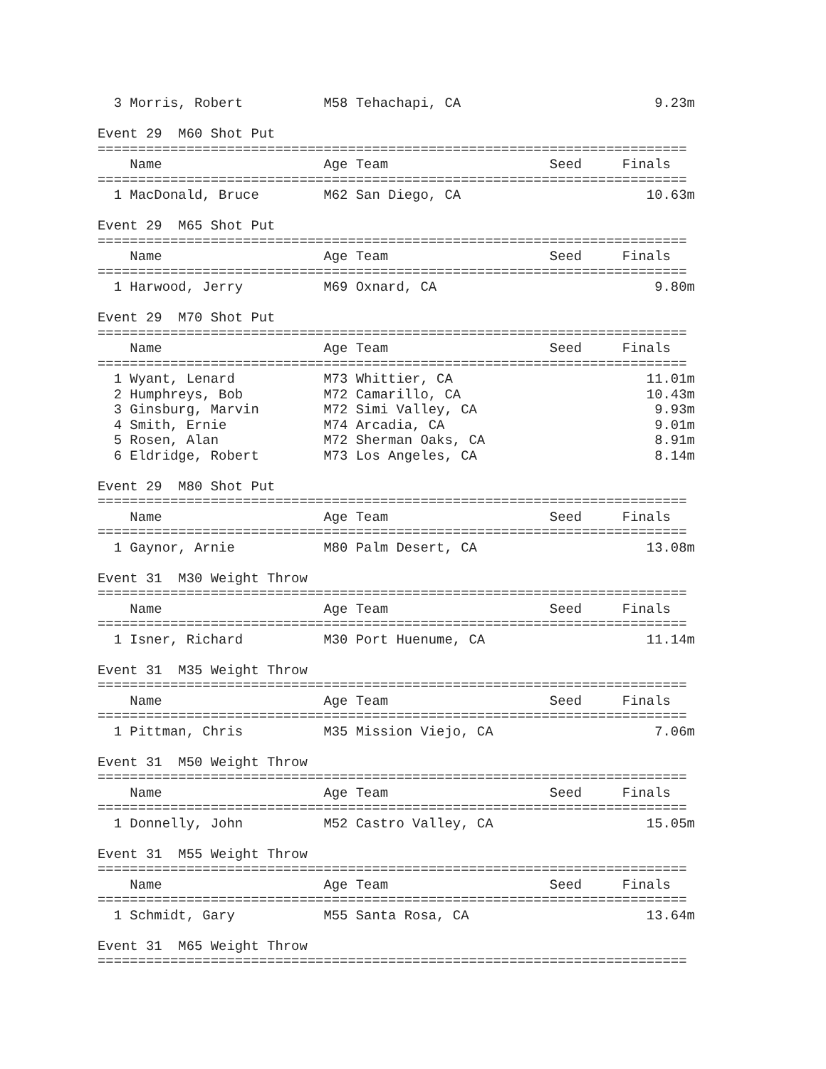3 Morris, Robert          M58 Tehachapi, CA                        9.23m

Event 29  M60 Shot Put
=========================================================================
    Name                    Age Team                    Seed     Finals
=========================================================================
  1 MacDonald, Bruce        M62 San Diego, CA                       10.63m

Event 29  M65 Shot Put
=========================================================================
    Name                    Age Team                    Seed     Finals
=========================================================================
  1 Harwood, Jerry          M69 Oxnard, CA                           9.80m

Event 29  M70 Shot Put
=========================================================================
    Name                    Age Team                    Seed     Finals
=========================================================================
  1 Wyant, Lenard           M73 Whittier, CA                        11.01m
  2 Humphreys, Bob          M72 Camarillo, CA                       10.43m
  3 Ginsburg, Marvin        M72 Simi Valley, CA                      9.93m
  4 Smith, Ernie            M74 Arcadia, CA                          9.01m
  5 Rosen, Alan             M72 Sherman Oaks, CA                     8.91m
  6 Eldridge, Robert        M73 Los Angeles, CA                      8.14m

Event 29  M80 Shot Put
=========================================================================
    Name                    Age Team                    Seed     Finals
=========================================================================
  1 Gaynor, Arnie           M80 Palm Desert, CA                     13.08m

Event 31  M30 Weight Throw
=========================================================================
    Name                    Age Team                    Seed     Finals
=========================================================================
  1 Isner, Richard          M30 Port Huenume, CA                    11.14m

Event 31  M35 Weight Throw
=========================================================================
    Name                    Age Team                    Seed     Finals
=========================================================================
  1 Pittman, Chris          M35 Mission Viejo, CA                    7.06m

Event 31  M50 Weight Throw
=========================================================================
    Name                    Age Team                    Seed     Finals
=========================================================================
  1 Donnelly, John          M52 Castro Valley, CA                   15.05m

Event 31  M55 Weight Throw
=========================================================================
    Name                    Age Team                    Seed     Finals
=========================================================================
  1 Schmidt, Gary           M55 Santa Rosa, CA                      13.64m

Event 31  M65 Weight Throw
=========================================================================